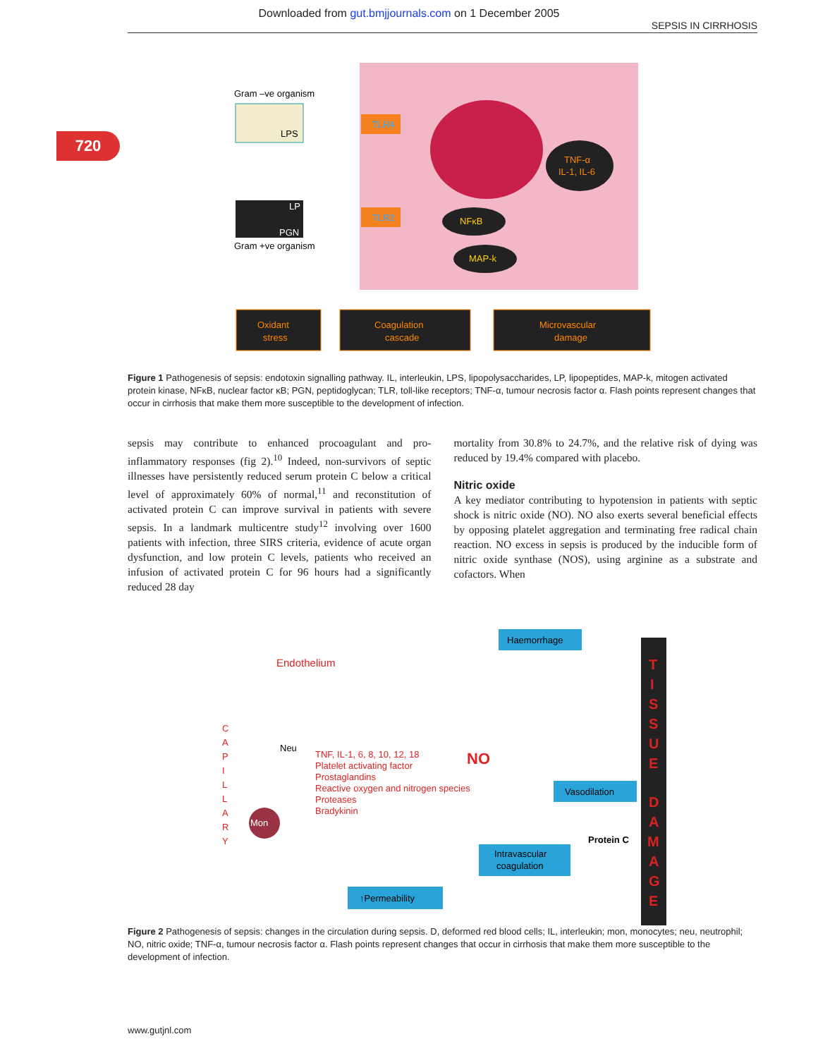Downloaded from gut.bmjjournals.com on 1 December 2005
SEPSIS IN CIRRHOSIS
720
Gram –ve organism
LPS
LP
PGN
Gram +ve organism
TLR4
TLR2
TNF-α
IL-1, IL-6
NFκB
MAP-k
Oxidant
stress
Coagulation
cascade
Microvascular
damage
Figure 1 Pathogenesis of sepsis: endotoxin signalling pathway. IL, interleukin, LPS, lipopolysaccharides, LP, lipopeptides, MAP-k, mitogen activated protein kinase, NFκB, nuclear factor κB; PGN, peptidoglycan; TLR, toll-like receptors; TNF-α, tumour necrosis factor α. Flash points represent changes that occur in cirrhosis that make them more susceptible to the development of infection.
sepsis may contribute to enhanced procoagulant and pro-inflammatory responses (fig 2).<sup>10</sup> Indeed, non-survivors of septic illnesses have persistently reduced serum protein C below a critical level of approximately 60% of normal,<sup>11</sup> and reconstitution of activated protein C can improve survival in patients with severe sepsis. In a landmark multicentre study<sup>12</sup> involving over 1600 patients with infection, three SIRS criteria, evidence of acute organ dysfunction, and low protein C levels, patients who received an infusion of activated protein C for 96 hours had a significantly reduced 28 day
mortality from 30.8% to 24.7%, and the relative risk of dying was reduced by 19.4% compared with placebo.
Nitric oxide
A key mediator contributing to hypotension in patients with septic shock is nitric oxide (NO). NO also exerts several beneficial effects by opposing platelet aggregation and terminating free radical chain reaction. NO excess in sepsis is produced by the inducible form of nitric oxide synthase (NOS), using arginine as a substrate and cofactors. When
Endothelium
C
A
P
I
L
L
A
R
Y
Neu
Mon
TNF, IL-1, 6, 8, 10, 12, 18
Platelet activating factor
Prostaglandins
Reactive oxygen and nitrogen species
Proteases
Bradykinin
NO
Haemorrhage
Vasodilation
Intravascular
coagulation
↑Permeability
Protein C
T
I
S
S
U
E
D
A
M
A
G
E
Figure 2 Pathogenesis of sepsis: changes in the circulation during sepsis. D, deformed red blood cells; IL, interleukin; mon, monocytes; neu, neutrophil; NO, nitric oxide; TNF-α, tumour necrosis factor α. Flash points represent changes that occur in cirrhosis that make them more susceptible to the development of infection.
www.gutjnl.com